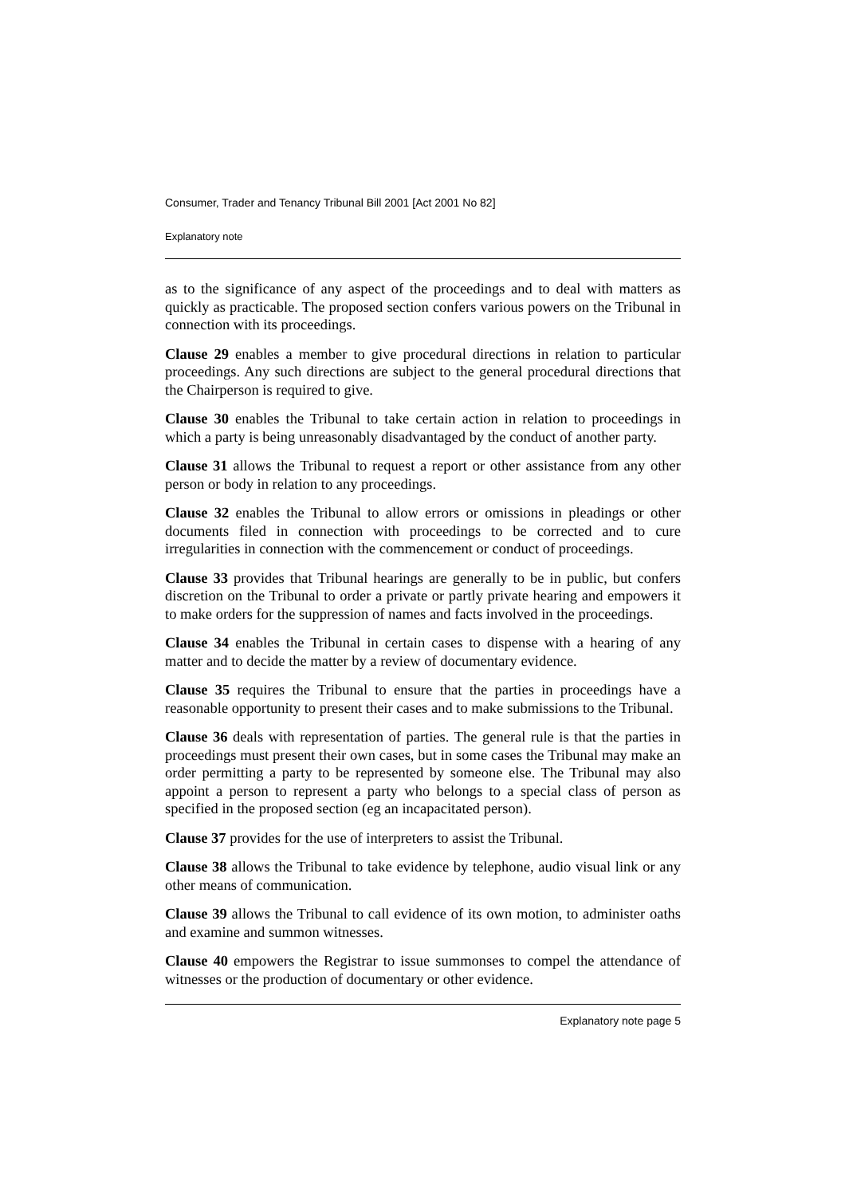Consumer, Trader and Tenancy Tribunal Bill 2001 [Act 2001 No 82]
Explanatory note
as to the significance of any aspect of the proceedings and to deal with matters as quickly as practicable. The proposed section confers various powers on the Tribunal in connection with its proceedings.
Clause 29 enables a member to give procedural directions in relation to particular proceedings. Any such directions are subject to the general procedural directions that the Chairperson is required to give.
Clause 30 enables the Tribunal to take certain action in relation to proceedings in which a party is being unreasonably disadvantaged by the conduct of another party.
Clause 31 allows the Tribunal to request a report or other assistance from any other person or body in relation to any proceedings.
Clause 32 enables the Tribunal to allow errors or omissions in pleadings or other documents filed in connection with proceedings to be corrected and to cure irregularities in connection with the commencement or conduct of proceedings.
Clause 33 provides that Tribunal hearings are generally to be in public, but confers discretion on the Tribunal to order a private or partly private hearing and empowers it to make orders for the suppression of names and facts involved in the proceedings.
Clause 34 enables the Tribunal in certain cases to dispense with a hearing of any matter and to decide the matter by a review of documentary evidence.
Clause 35 requires the Tribunal to ensure that the parties in proceedings have a reasonable opportunity to present their cases and to make submissions to the Tribunal.
Clause 36 deals with representation of parties. The general rule is that the parties in proceedings must present their own cases, but in some cases the Tribunal may make an order permitting a party to be represented by someone else. The Tribunal may also appoint a person to represent a party who belongs to a special class of person as specified in the proposed section (eg an incapacitated person).
Clause 37 provides for the use of interpreters to assist the Tribunal.
Clause 38 allows the Tribunal to take evidence by telephone, audio visual link or any other means of communication.
Clause 39 allows the Tribunal to call evidence of its own motion, to administer oaths and examine and summon witnesses.
Clause 40 empowers the Registrar to issue summonses to compel the attendance of witnesses or the production of documentary or other evidence.
Explanatory note page 5